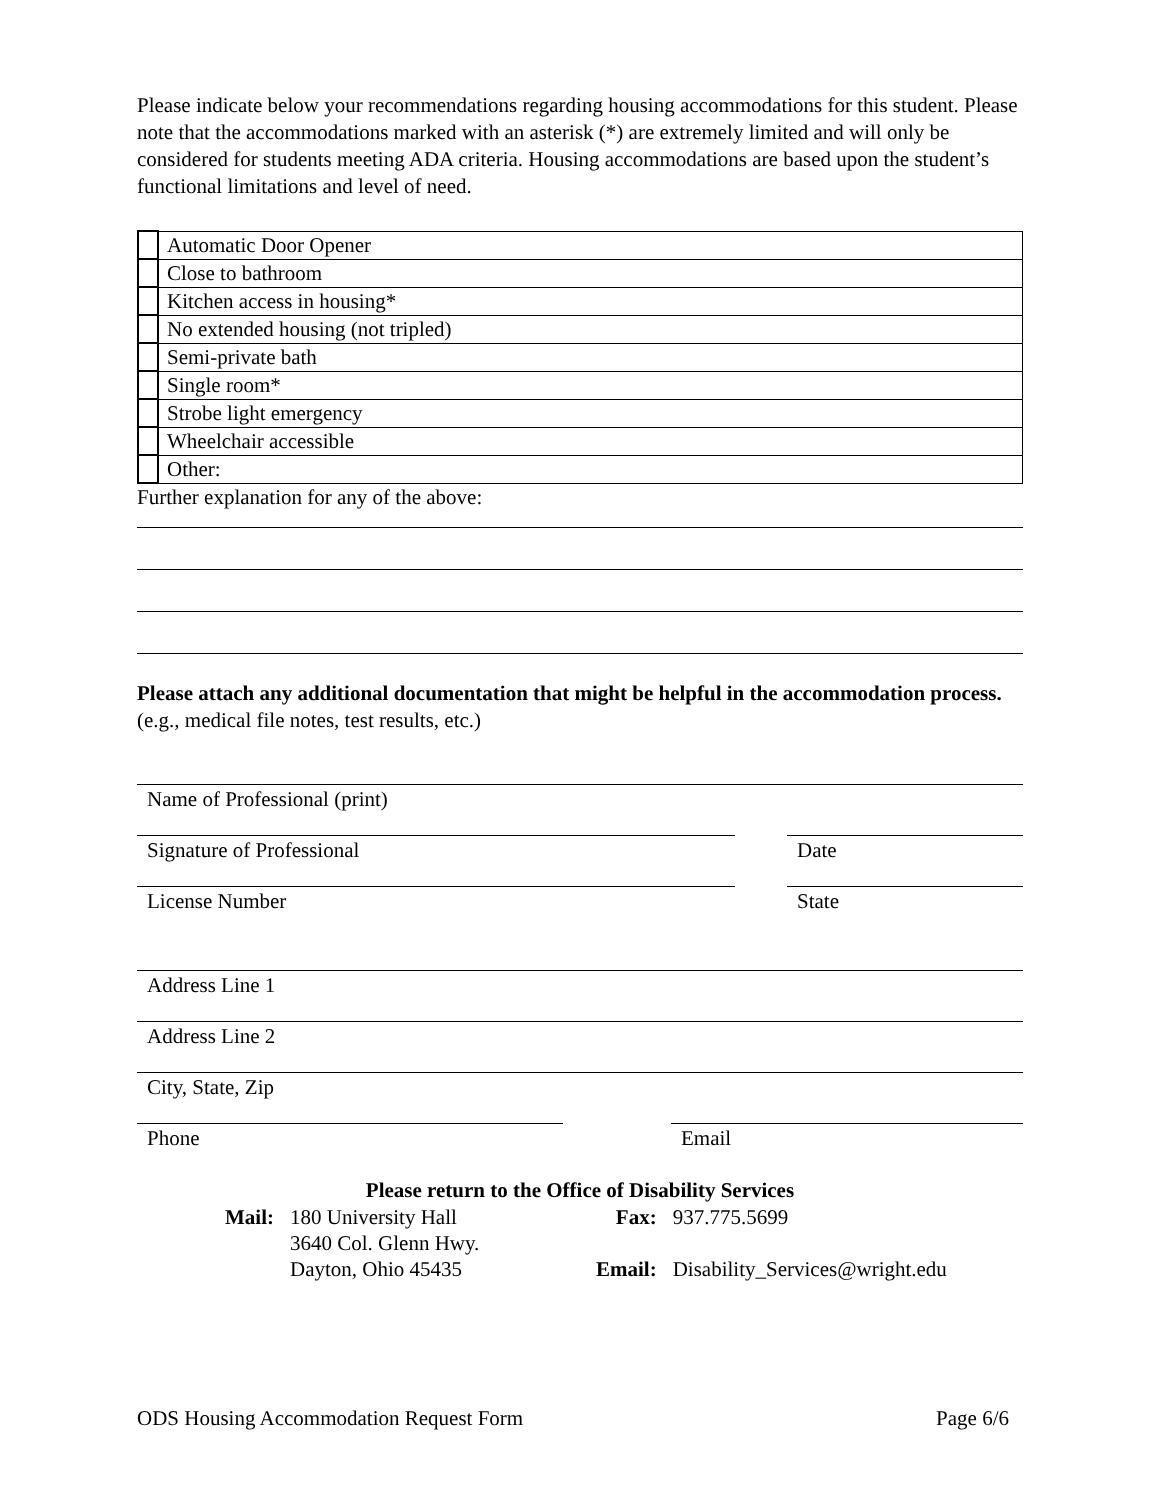Please indicate below your recommendations regarding housing accommodations for this student. Please note that the accommodations marked with an asterisk (*) are extremely limited and will only be considered for students meeting ADA criteria. Housing accommodations are based upon the student’s functional limitations and level of need.
| | Automatic Door Opener |
| | Close to bathroom |
| | Kitchen access in housing* |
| | No extended housing (not tripled) |
| | Semi-private bath |
| | Single room* |
| | Strobe light emergency |
| | Wheelchair accessible |
| | Other: |
Further explanation for any of the above:
Please attach any additional documentation that might be helpful in the accommodation process. (e.g., medical file notes, test results, etc.)
Name of Professional (print)
Signature of Professional Date
License Number State
Address Line 1
Address Line 2
City, State, Zip
Phone Email
Please return to the Office of Disability Services
| Mail: | 180 University Hall 3640 Col. Glenn Hwy. Dayton, Ohio 45435 | Fax: Email: | 937.775.5699 Disability_Services@wright.edu |
ODS Housing Accommodation Request Form Page 6/6